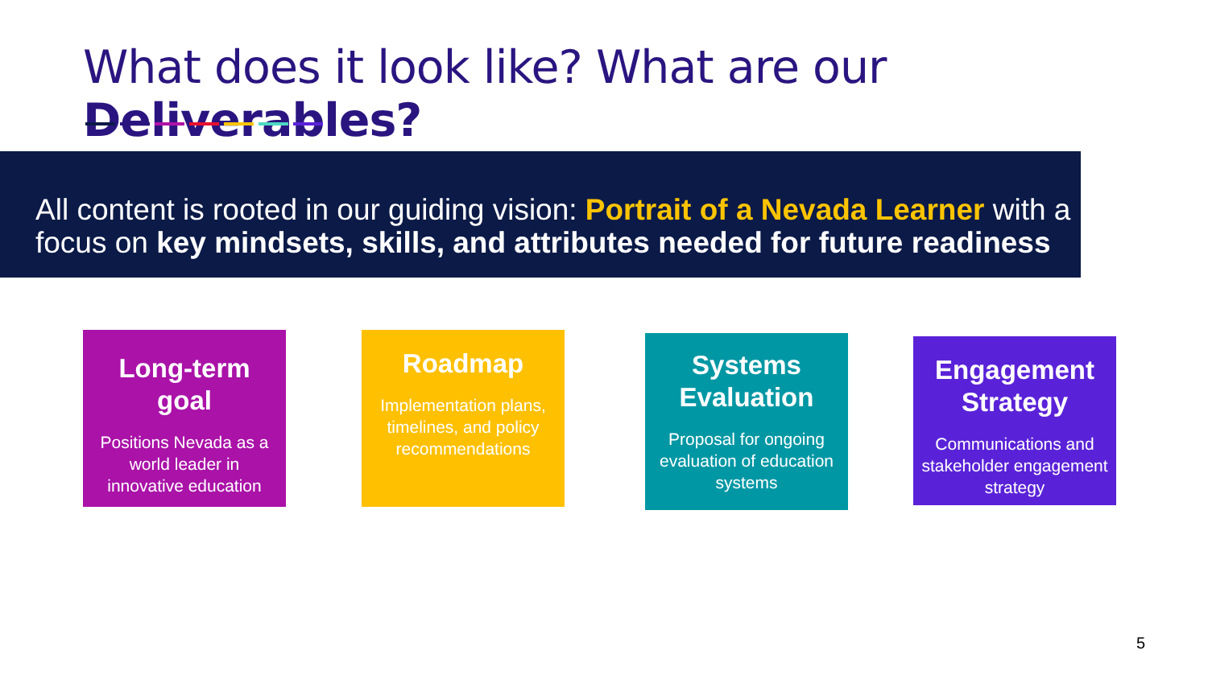What does it look like? What are our Deliverables?
All content is rooted in our guiding vision: Portrait of a Nevada Learner with a focus on key mindsets, skills, and attributes needed for future readiness
Long-term goal
Positions Nevada as a world leader in innovative education
Roadmap
Implementation plans, timelines, and policy recommendations
Systems Evaluation
Proposal for ongoing evaluation of education systems
Engagement Strategy
Communications and stakeholder engagement strategy
5